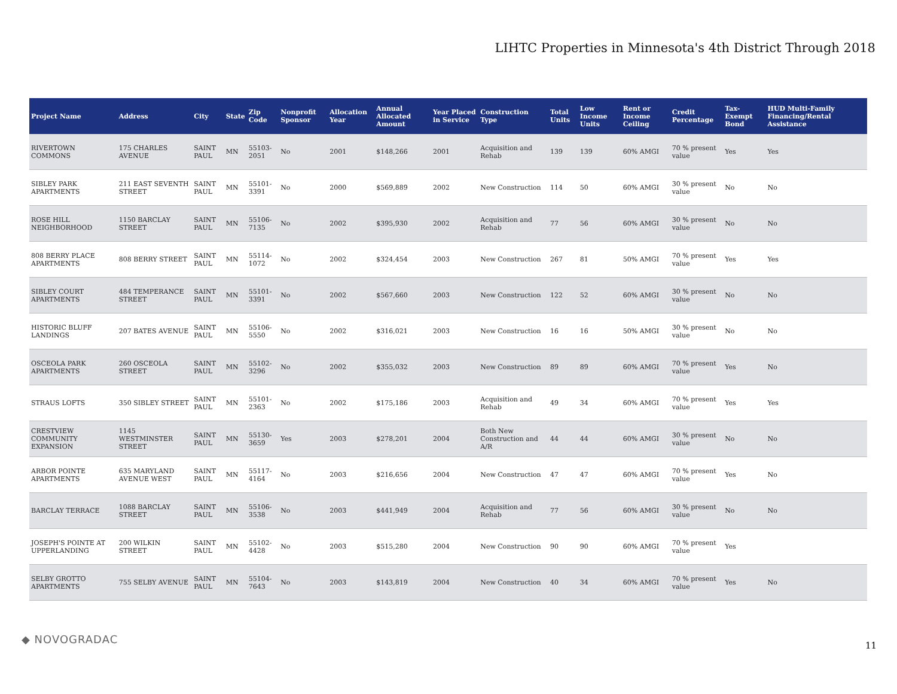LIHTC Properties in Minnesota's 4th District Through 2018
| Project Name | Address | City | State | Zip Code | Nonprofit Sponsor | Allocation Year | Annual Allocated Amount | Year Placed in Service | Construction Type | Total Units | Low Income Units | Rent or Income Ceiling | Credit Percentage | Tax-Exempt Bond | HUD Multi-Family Financing/Rental Assistance |
| --- | --- | --- | --- | --- | --- | --- | --- | --- | --- | --- | --- | --- | --- | --- | --- |
| RIVERTOWN COMMONS | 175 CHARLES AVENUE | SAINT PAUL | MN | 55103-2051 | No | 2001 | $148,266 | 2001 | Acquisition and Rehab | 139 | 139 | 60% AMGI | 70 % present value | Yes | Yes |
| SIBLEY PARK APARTMENTS | 211 EAST SEVENTH STREET | SAINT PAUL | MN | 55101-3391 | No | 2000 | $569,889 | 2002 | New Construction | 114 | 50 | 60% AMGI | 30 % present value | No | No |
| ROSE HILL NEIGHBORHOOD | 1150 BARCLAY STREET | SAINT PAUL | MN | 55106-7135 | No | 2002 | $395,930 | 2002 | Acquisition and Rehab | 77 | 56 | 60% AMGI | 30 % present value | No | No |
| 808 BERRY PLACE APARTMENTS | 808 BERRY STREET | SAINT PAUL | MN | 55114-1072 | No | 2002 | $324,454 | 2003 | New Construction | 267 | 81 | 50% AMGI | 70 % present value | Yes | Yes |
| SIBLEY COURT APARTMENTS | 484 TEMPERANCE STREET | SAINT PAUL | MN | 55101-3391 | No | 2002 | $567,660 | 2003 | New Construction | 122 | 52 | 60% AMGI | 30 % present value | No | No |
| HISTORIC BLUFF LANDINGS | 207 BATES AVENUE | SAINT PAUL | MN | 55106-5550 | No | 2002 | $316,021 | 2003 | New Construction | 16 | 16 | 50% AMGI | 30 % present value | No | No |
| OSCEOLA PARK APARTMENTS | 260 OSCEOLA STREET | SAINT PAUL | MN | 55102-3296 | No | 2002 | $355,032 | 2003 | New Construction | 89 | 89 | 60% AMGI | 70 % present value | Yes | No |
| STRAUS LOFTS | 350 SIBLEY STREET | SAINT PAUL | MN | 55101-2363 | No | 2002 | $175,186 | 2003 | Acquisition and Rehab | 49 | 34 | 60% AMGI | 70 % present value | Yes | Yes |
| CRESTVIEW COMMUNITY EXPANSION | 1145 WESTMINSTER STREET | SAINT PAUL | MN | 55130-3659 | Yes | 2003 | $278,201 | 2004 | Both New Construction and A/R | 44 | 44 | 60% AMGI | 30 % present value | No | No |
| ARBOR POINTE APARTMENTS | 635 MARYLAND AVENUE WEST | SAINT PAUL | MN | 55117-4164 | No | 2003 | $216,656 | 2004 | New Construction | 47 | 47 | 60% AMGI | 70 % present value | Yes | No |
| BARCLAY TERRACE | 1088 BARCLAY STREET | SAINT PAUL | MN | 55106-3538 | No | 2003 | $441,949 | 2004 | Acquisition and Rehab | 77 | 56 | 60% AMGI | 30 % present value | No | No |
| JOSEPH'S POINTE AT UPPERLANDING | 200 WILKIN STREET | SAINT PAUL | MN | 55102-4428 | No | 2003 | $515,280 | 2004 | New Construction | 90 | 90 | 60% AMGI | 70 % present value | Yes | |
| SELBY GROTTO APARTMENTS | 755 SELBY AVENUE | SAINT PAUL | MN | 55104-7643 | No | 2003 | $143,819 | 2004 | New Construction | 40 | 34 | 60% AMGI | 70 % present value | Yes | No |
◆ NOVOGRADAC 11